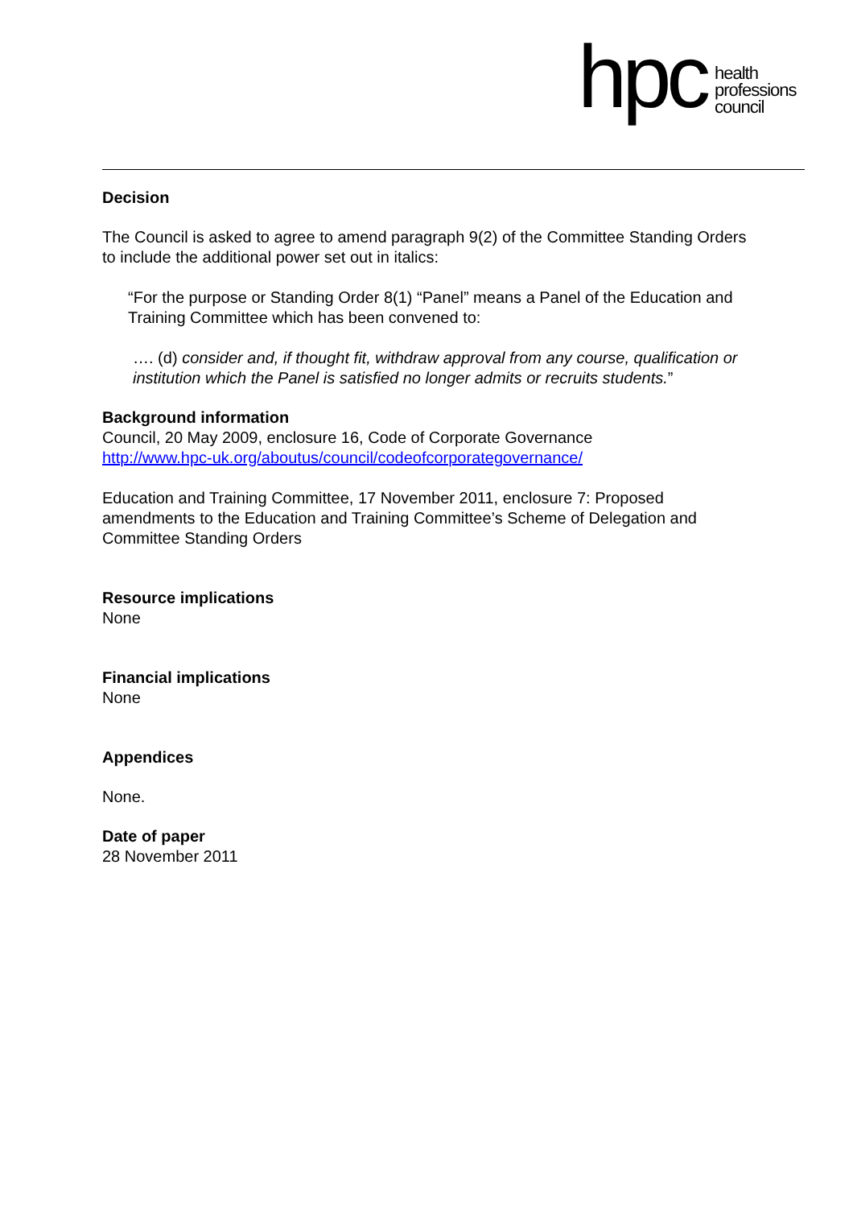hpc health
professions
council
Decision
The Council is asked to agree to amend paragraph 9(2) of the Committee Standing Orders to include the additional power set out in italics:
“For the purpose or Standing Order 8(1) “Panel” means a Panel of the Education and Training Committee which has been convened to:
…. (d) consider and, if thought fit, withdraw approval from any course, qualification or institution which the Panel is satisfied no longer admits or recruits students.”
Background information
Council, 20 May 2009, enclosure 16, Code of Corporate Governance
http://www.hpc-uk.org/aboutus/council/codeofcorporategovernance/
Education and Training Committee, 17 November 2011, enclosure 7: Proposed amendments to the Education and Training Committee’s Scheme of Delegation and Committee Standing Orders
Resource implications
None
Financial implications
None
Appendices
None.
Date of paper
28 November 2011